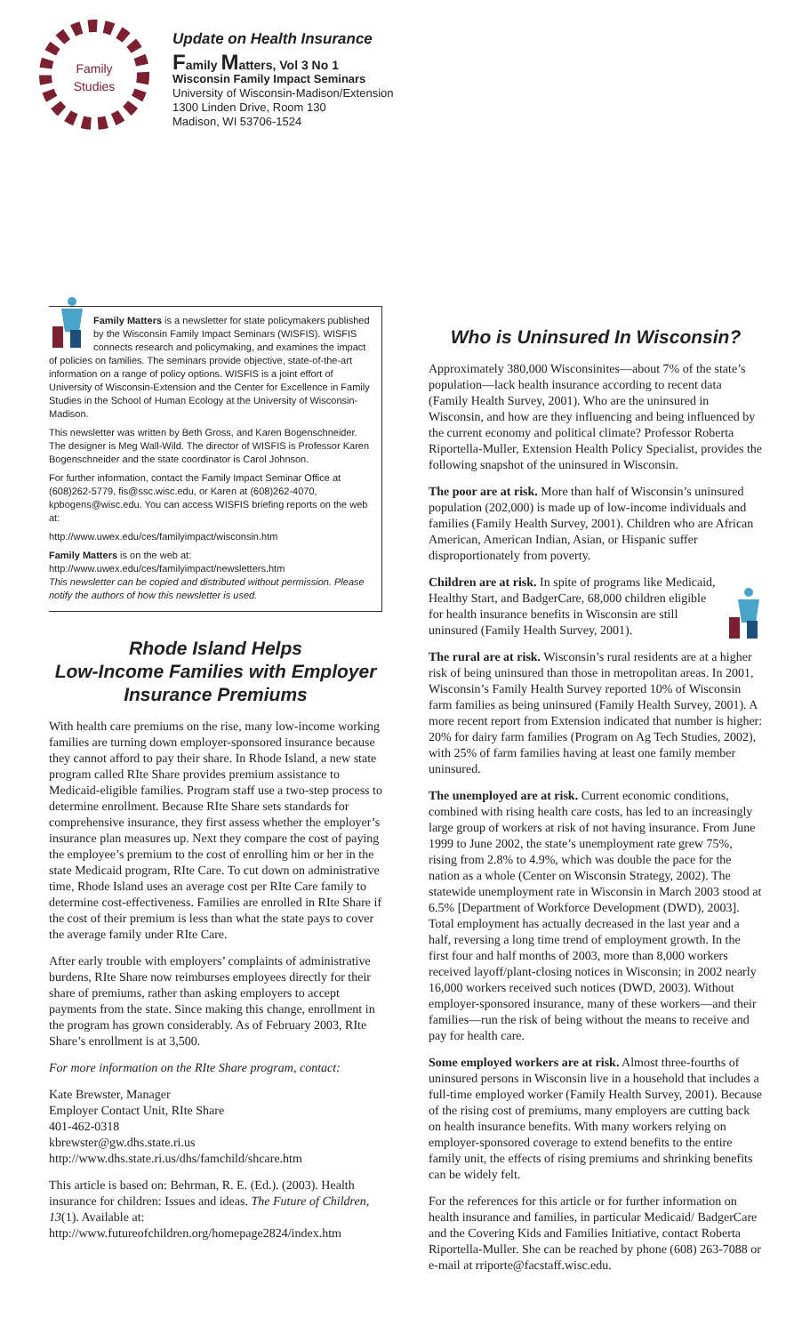Family
Studies
Update on Health Insurance
Family Matters, Vol 3 No 1
Wisconsin Family Impact Seminars
University of Wisconsin-Madison/Extension
1300 Linden Drive, Room 130
Madison, WI 53706-1524
Family Matters is a newsletter for state policymakers published by the Wisconsin Family Impact Seminars (WISFIS). WISFIS connects research and policymaking, and examines the impact of policies on families. The seminars provide objective, state-of-the-art information on a range of policy options. WISFIS is a joint effort of University of Wisconsin-Extension and the Center for Excellence in Family Studies in the School of Human Ecology at the University of Wisconsin-Madison.
This newsletter was written by Beth Gross, and Karen Bogenschneider. The designer is Meg Wall-Wild. The director of WISFIS is Professor Karen Bogenschneider and the state coordinator is Carol Johnson.
For further information, contact the Family Impact Seminar Office at (608)262-5779, fis@ssc.wisc.edu, or Karen at (608)262-4070, kpbogens@wisc.edu. You can access WISFIS briefing reports on the web at:
http://www.uwex.edu/ces/familyimpact/wisconsin.htm
Family Matters is on the web at:
http://www.uwex.edu/ces/familyimpact/newsletters.htm
This newsletter can be copied and distributed without permission. Please notify the authors of how this newsletter is used.
Rhode Island Helps
Low-Income Families with Employer Insurance Premiums
With health care premiums on the rise, many low-income working families are turning down employer-sponsored insurance because they cannot afford to pay their share. In Rhode Island, a new state program called RIte Share provides premium assistance to Medicaid-eligible families. Program staff use a two-step process to determine enrollment. Because RIte Share sets standards for comprehensive insurance, they first assess whether the employer’s insurance plan measures up. Next they compare the cost of paying the employee’s premium to the cost of enrolling him or her in the state Medicaid program, RIte Care. To cut down on administrative time, Rhode Island uses an average cost per RIte Care family to determine cost-effectiveness. Families are enrolled in RIte Share if the cost of their premium is less than what the state pays to cover the average family under RIte Care.
After early trouble with employers’ complaints of administrative burdens, RIte Share now reimburses employees directly for their share of premiums, rather than asking employers to accept payments from the state. Since making this change, enrollment in the program has grown considerably. As of February 2003, RIte Share’s enrollment is at 3,500.
For more information on the RIte Share program, contact:
Kate Brewster, Manager
Employer Contact Unit, RIte Share
401-462-0318
kbrewster@gw.dhs.state.ri.us
http://www.dhs.state.ri.us/dhs/famchild/shcare.htm
This article is based on: Behrman, R. E. (Ed.). (2003). Health insurance for children: Issues and ideas. The Future of Children, 13(1). Available at: http://www.futureofchildren.org/homepage2824/index.htm
Who is Uninsured In Wisconsin?
Approximately 380,000 Wisconsinites—about 7% of the state’s population—lack health insurance according to recent data (Family Health Survey, 2001). Who are the uninsured in Wisconsin, and how are they influencing and being influenced by the current economy and political climate? Professor Roberta Riportella-Muller, Extension Health Policy Specialist, provides the following snapshot of the uninsured in Wisconsin.
The poor are at risk. More than half of Wisconsin’s uninsured population (202,000) is made up of low-income individuals and families (Family Health Survey, 2001). Children who are African American, American Indian, Asian, or Hispanic suffer disproportionately from poverty.
Children are at risk. In spite of programs like Medicaid, Healthy Start, and BadgerCare, 68,000 children eligible for health insurance benefits in Wisconsin are still uninsured (Family Health Survey, 2001).
The rural are at risk. Wisconsin’s rural residents are at a higher risk of being uninsured than those in metropolitan areas. In 2001, Wisconsin’s Family Health Survey reported 10% of Wisconsin farm families as being uninsured (Family Health Survey, 2001). A more recent report from Extension indicated that number is higher: 20% for dairy farm families (Program on Ag Tech Studies, 2002), with 25% of farm families having at least one family member uninsured.
The unemployed are at risk. Current economic conditions, combined with rising health care costs, has led to an increasingly large group of workers at risk of not having insurance. From June 1999 to June 2002, the state’s unemployment rate grew 75%, rising from 2.8% to 4.9%, which was double the pace for the nation as a whole (Center on Wisconsin Strategy, 2002). The statewide unemployment rate in Wisconsin in March 2003 stood at 6.5% [Department of Workforce Development (DWD), 2003]. Total employment has actually decreased in the last year and a half, reversing a long time trend of employment growth. In the first four and half months of 2003, more than 8,000 workers received layoff/plant-closing notices in Wisconsin; in 2002 nearly 16,000 workers received such notices (DWD, 2003). Without employer-sponsored insurance, many of these workers—and their families—run the risk of being without the means to receive and pay for health care.
Some employed workers are at risk. Almost three-fourths of uninsured persons in Wisconsin live in a household that includes a full-time employed worker (Family Health Survey, 2001). Because of the rising cost of premiums, many employers are cutting back on health insurance benefits. With many workers relying on employer-sponsored coverage to extend benefits to the entire family unit, the effects of rising premiums and shrinking benefits can be widely felt.
For the references for this article or for further information on health insurance and families, in particular Medicaid/ BadgerCare and the Covering Kids and Families Initiative, contact Roberta Riportella-Muller. She can be reached by phone (608) 263-7088 or e-mail at rriporte@facstaff.wisc.edu.